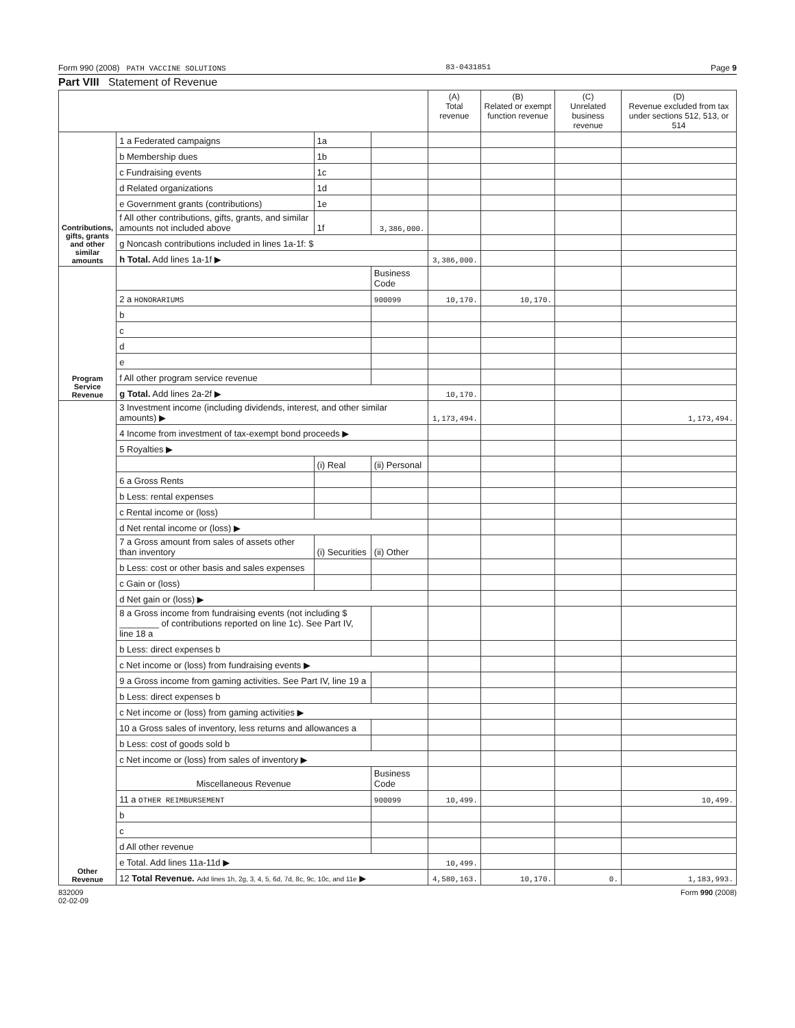Form 990 (2008) PATH VACCINE SOLUTIONS 83-0431851 Page 9
Part VIII Statement of Revenue
| | | | | (A) Total revenue | (B) Related or exempt function revenue | (C) Unrelated business revenue | (D) Revenue excluded from tax under sections 512, 513, or 514 |
| --- | --- | --- | --- | --- | --- | --- | --- |
| Contributions, gifts, grants and other similar amounts | 1 a Federated campaigns | 1a | | | | | |
| | b Membership dues | 1b | | | | | |
| | c Fundraising events | 1c | | | | | |
| | d Related organizations | 1d | | | | | |
| | e Government grants (contributions) | 1e | | | | | |
| | f All other contributions, gifts, grants, and similar amounts not included above | 1f | 3,386,000. | | | | |
| | g Noncash contributions included in lines 1a-1f: $ | | | | | | |
| | h Total. Add lines 1a-1f ▶ | | | 3,386,000. | | | |
| Program Service Revenue | | | Business Code | | | | |
| | 2 a HONORARIUMS | | 900099 | 10,170. | 10,170. | | |
| | b | | | | | | |
| | c | | | | | | |
| | d | | | | | | |
| | e | | | | | | |
| | f All other program service revenue | | | | | | |
| | g Total. Add lines 2a-2f ▶ | | | 10,170. | | | |
| Other Revenue | 3 Investment income (including dividends, interest, and other similar amounts) ▶ | | | 1,173,494. | | | 1,173,494. |
| | 4 Income from investment of tax-exempt bond proceeds ▶ | | | | | | |
| | 5 Royalties ▶ | | | | | | |
| | | (i) Real | (ii) Personal | | | | |
| | 6 a Gross Rents | | | | | | |
| | b Less: rental expenses | | | | | | |
| | c Rental income or (loss) | | | | | | |
| | d Net rental income or (loss) ▶ | | | | | | |
| | 7 a Gross amount from sales of assets other than inventory | (i) Securities | (ii) Other | | | | |
| | b Less: cost or other basis and sales expenses | | | | | | |
| | c Gain or (loss) | | | | | | |
| | d Net gain or (loss) ▶ | | | | | | |
| | 8 a Gross income from fundraising events (not including $ ________ of contributions reported on line 1c). See Part IV, line 18 a | | | | | | |
| | b Less: direct expenses b | | | | | | |
| | c Net income or (loss) from fundraising events ▶ | | | | | | |
| | 9 a Gross income from gaming activities. See Part IV, line 19 a | | | | | | |
| | b Less: direct expenses b | | | | | | |
| | c Net income or (loss) from gaming activities ▶ | | | | | | |
| | 10 a Gross sales of inventory, less returns and allowances a | | | | | | |
| | b Less: cost of goods sold b | | | | | | |
| | c Net income or (loss) from sales of inventory ▶ | | | | | | |
| | Miscellaneous Revenue | | Business Code | | | | |
| | 11 a OTHER REIMBURSEMENT | | 900099 | 10,499. | | | 10,499. |
| | b | | | | | | |
| | c | | | | | | |
| | d All other revenue | | | | | | |
| | e Total. Add lines 11a-11d ▶ | | | 10,499. | | | |
| | 12 Total Revenue. Add lines 1h, 2g, 3, 4, 5, 6d, 7d, 8c, 9c, 10c, and 11e ▶ | | | 4,580,163. | 10,170. | 0. | 1,183,993. |
832009
02-02-09 Form 990 (2008)